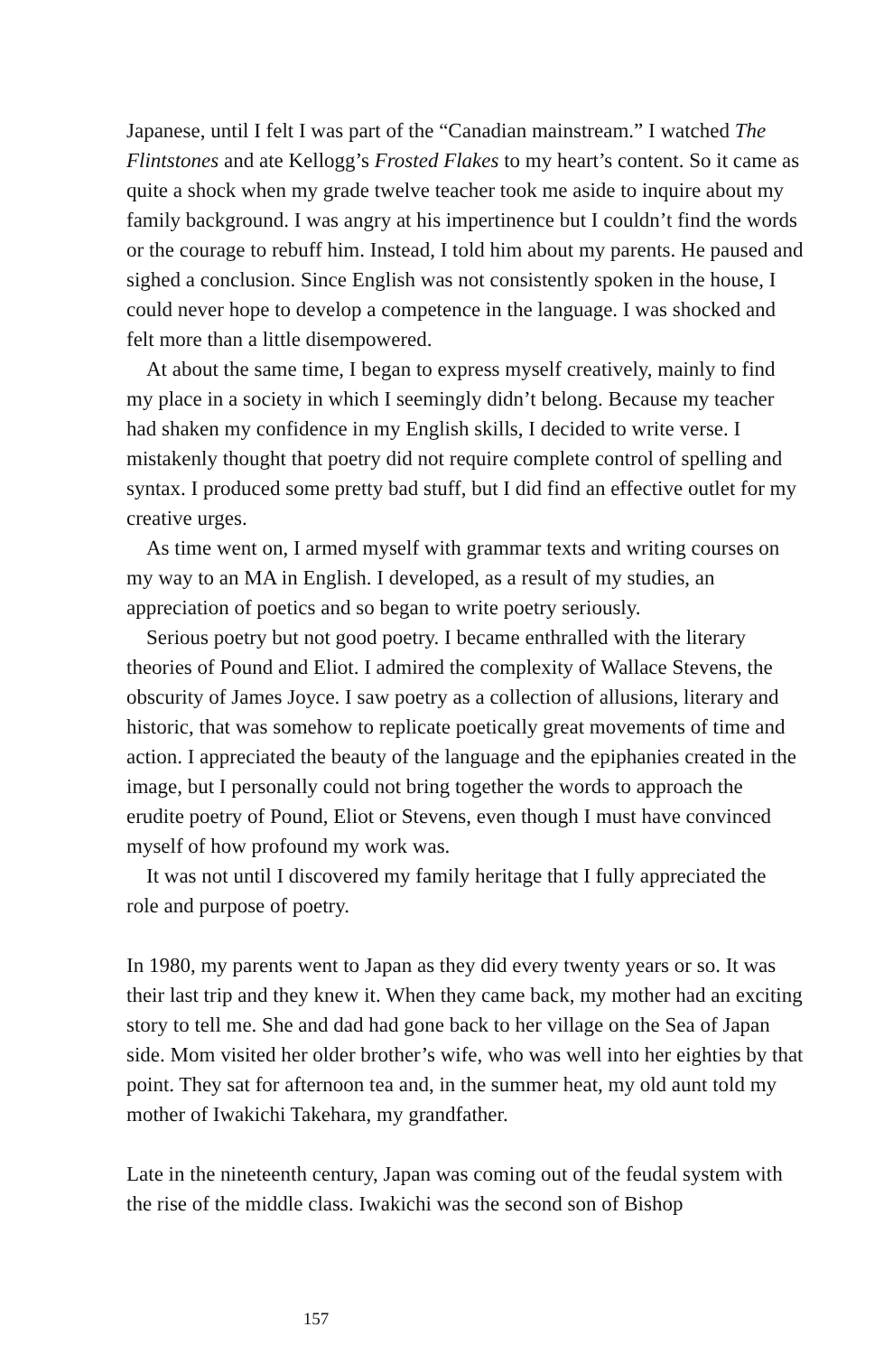Japanese, until I felt I was part of the “Canadian mainstream.” I watched The Flintstones and ate Kellogg’s Frosted Flakes to my heart’s content. So it came as quite a shock when my grade twelve teacher took me aside to inquire about my family background. I was angry at his impertinence but I couldn’t find the words or the courage to rebuff him. Instead, I told him about my parents. He paused and sighed a conclusion. Since English was not consistently spoken in the house, I could never hope to develop a competence in the language. I was shocked and felt more than a little disempowered.
At about the same time, I began to express myself creatively, mainly to find my place in a society in which I seemingly didn’t belong. Because my teacher had shaken my confidence in my English skills, I decided to write verse. I mistakenly thought that poetry did not require complete control of spelling and syntax. I produced some pretty bad stuff, but I did find an effective outlet for my creative urges.
As time went on, I armed myself with grammar texts and writing courses on my way to an MA in English. I developed, as a result of my studies, an appreciation of poetics and so began to write poetry seriously.
Serious poetry but not good poetry. I became enthralled with the literary theories of Pound and Eliot. I admired the complexity of Wallace Stevens, the obscurity of James Joyce. I saw poetry as a collection of allusions, literary and historic, that was somehow to replicate poetically great movements of time and action. I appreciated the beauty of the language and the epiphanies created in the image, but I personally could not bring together the words to approach the erudite poetry of Pound, Eliot or Stevens, even though I must have convinced myself of how profound my work was.
It was not until I discovered my family heritage that I fully appreciated the role and purpose of poetry.
In 1980, my parents went to Japan as they did every twenty years or so. It was their last trip and they knew it. When they came back, my mother had an exciting story to tell me. She and dad had gone back to her village on the Sea of Japan side. Mom visited her older brother’s wife, who was well into her eighties by that point. They sat for afternoon tea and, in the summer heat, my old aunt told my mother of Iwakichi Takehara, my grandfather.
Late in the nineteenth century, Japan was coming out of the feudal system with the rise of the middle class. Iwakichi was the second son of Bishop
157